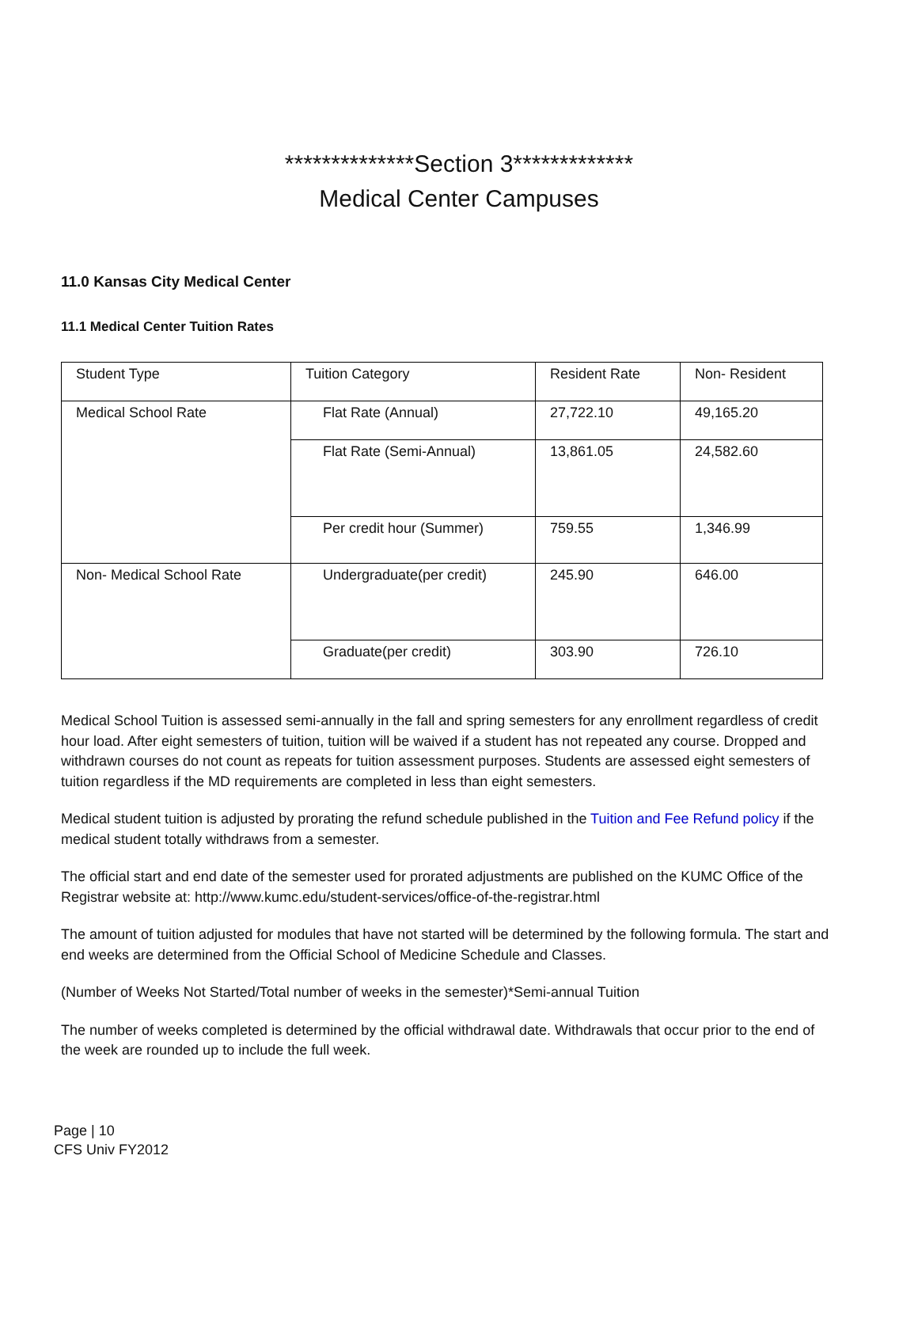**************Section 3*************
Medical Center Campuses
11.0 Kansas City Medical Center
11.1 Medical Center Tuition Rates
| Student Type | Tuition Category | Resident Rate | Non- Resident |
| Medical School Rate | Flat Rate (Annual) | 27,722.10 | 49,165.20 |
| | Flat Rate (Semi-Annual) | 13,861.05 | 24,582.60 |
| | Per credit hour (Summer) | 759.55 | 1,346.99 |
| Non- Medical School Rate | Undergraduate(per credit) | 245.90 | 646.00 |
| | Graduate(per credit) | 303.90 | 726.10 |
Medical School Tuition is assessed semi-annually in the fall and spring semesters for any enrollment regardless of credit hour load. After eight semesters of tuition, tuition will be waived if a student has not repeated any course. Dropped and withdrawn courses do not count as repeats for tuition assessment purposes. Students are assessed eight semesters of tuition regardless if the MD requirements are completed in less than eight semesters.
Medical student tuition is adjusted by prorating the refund schedule published in the Tuition and Fee Refund policy if the medical student totally withdraws from a semester.
The official start and end date of the semester used for prorated adjustments are published on the KUMC Office of the Registrar website at: http://www.kumc.edu/student-services/office-of-the-registrar.html
The amount of tuition adjusted for modules that have not started will be determined by the following formula. The start and end weeks are determined from the Official School of Medicine Schedule and Classes.
(Number of Weeks Not Started/Total number of weeks in the semester)*Semi-annual Tuition
The number of weeks completed is determined by the official withdrawal date. Withdrawals that occur prior to the end of the week are rounded up to include the full week.
Page | 10
CFS Univ FY2012